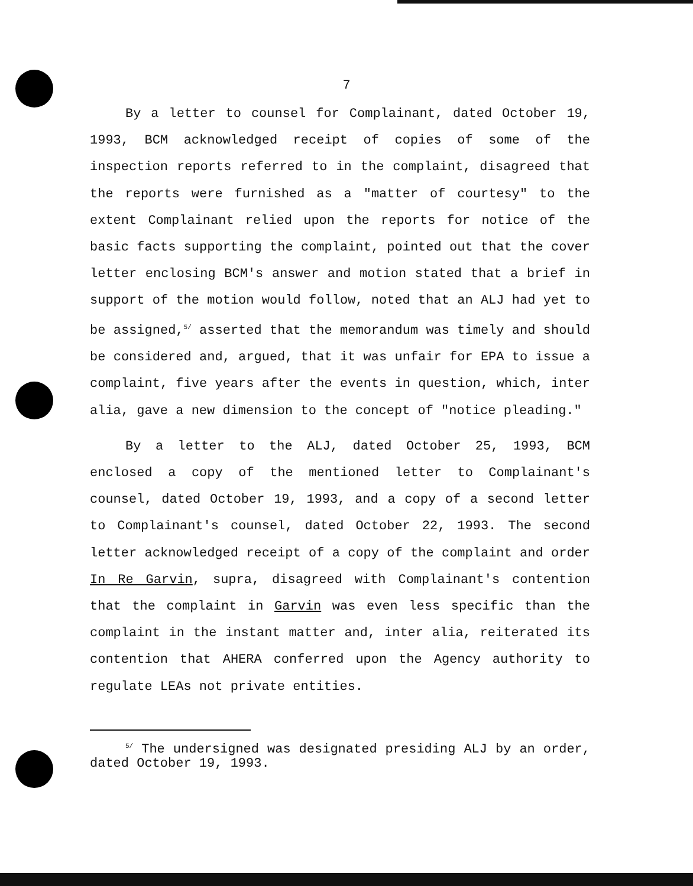7
By a letter to counsel for Complainant, dated October 19, 1993, BCM acknowledged receipt of copies of some of the inspection reports referred to in the complaint, disagreed that the reports were furnished as a "matter of courtesy" to the extent Complainant relied upon the reports for notice of the basic facts supporting the complaint, pointed out that the cover letter enclosing BCM's answer and motion stated that a brief in support of the motion would follow, noted that an ALJ had yet to be assigned,<sup>5/</sup> asserted that the memorandum was timely and should be considered and, argued, that it was unfair for EPA to issue a complaint, five years after the events in question, which, inter alia, gave a new dimension to the concept of "notice pleading."
By a letter to the ALJ, dated October 25, 1993, BCM enclosed a copy of the mentioned letter to Complainant's counsel, dated October 19, 1993, and a copy of a second letter to Complainant's counsel, dated October 22, 1993. The second letter acknowledged receipt of a copy of the complaint and order In Re Garvin, supra, disagreed with Complainant's contention that the complaint in Garvin was even less specific than the complaint in the instant matter and, inter alia, reiterated its contention that AHERA conferred upon the Agency authority to regulate LEAs not private entities.
<sup>5/</sup> The undersigned was designated presiding ALJ by an order, dated October 19, 1993.